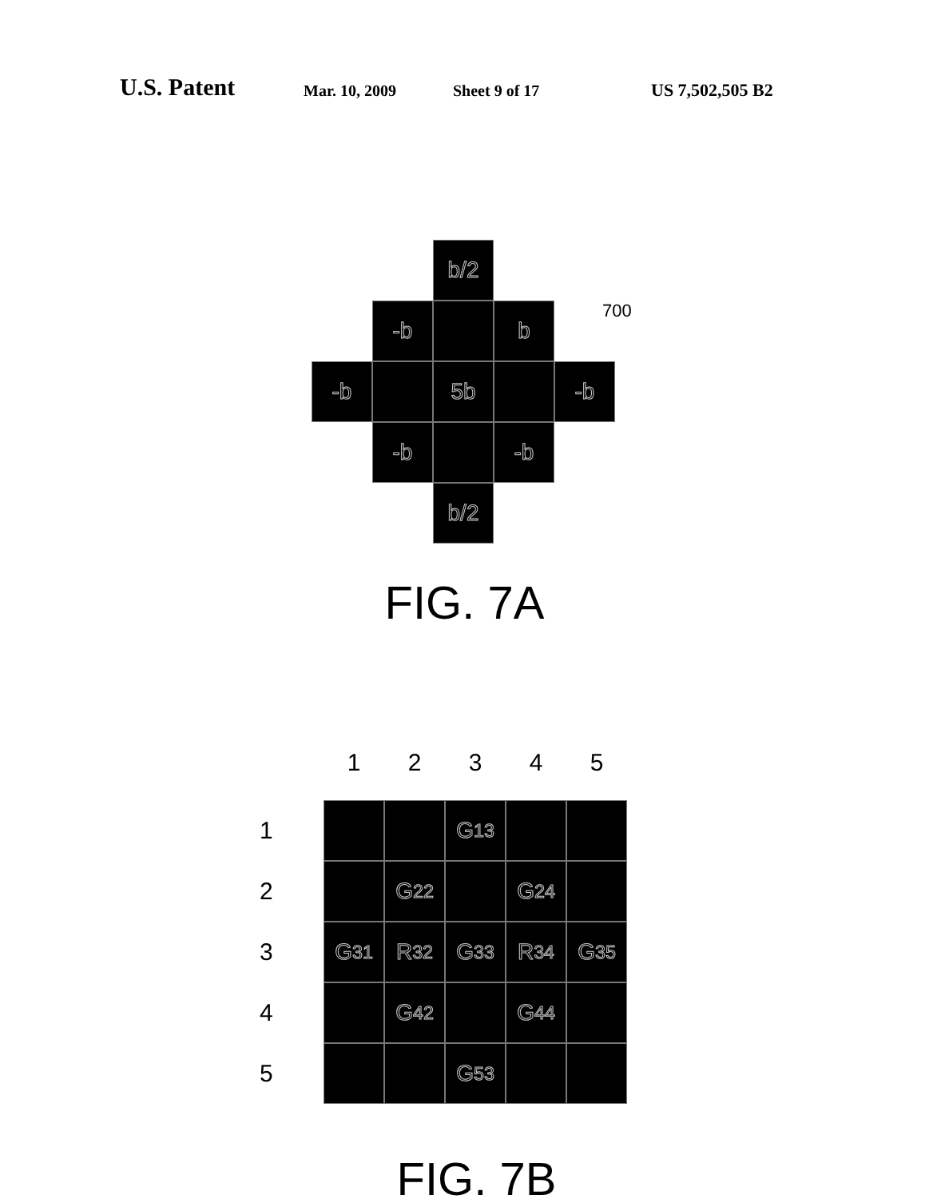U.S. Patent Mar. 10, 2009 Sheet 9 of 17 US 7,502,505 B2
b/2
-b b
700
-b 5b -b
-b -b
b/2
FIG. 7A
1 2 3 4 5
1
G<sub>13</sub>
2
G<sub>22</sub> G<sub>24</sub>
3
G<sub>31</sub> R<sub>32</sub> G<sub>33</sub> R<sub>34</sub> G<sub>35</sub>
4
G<sub>42</sub> G<sub>44</sub>
5
G<sub>53</sub>
FIG. 7B